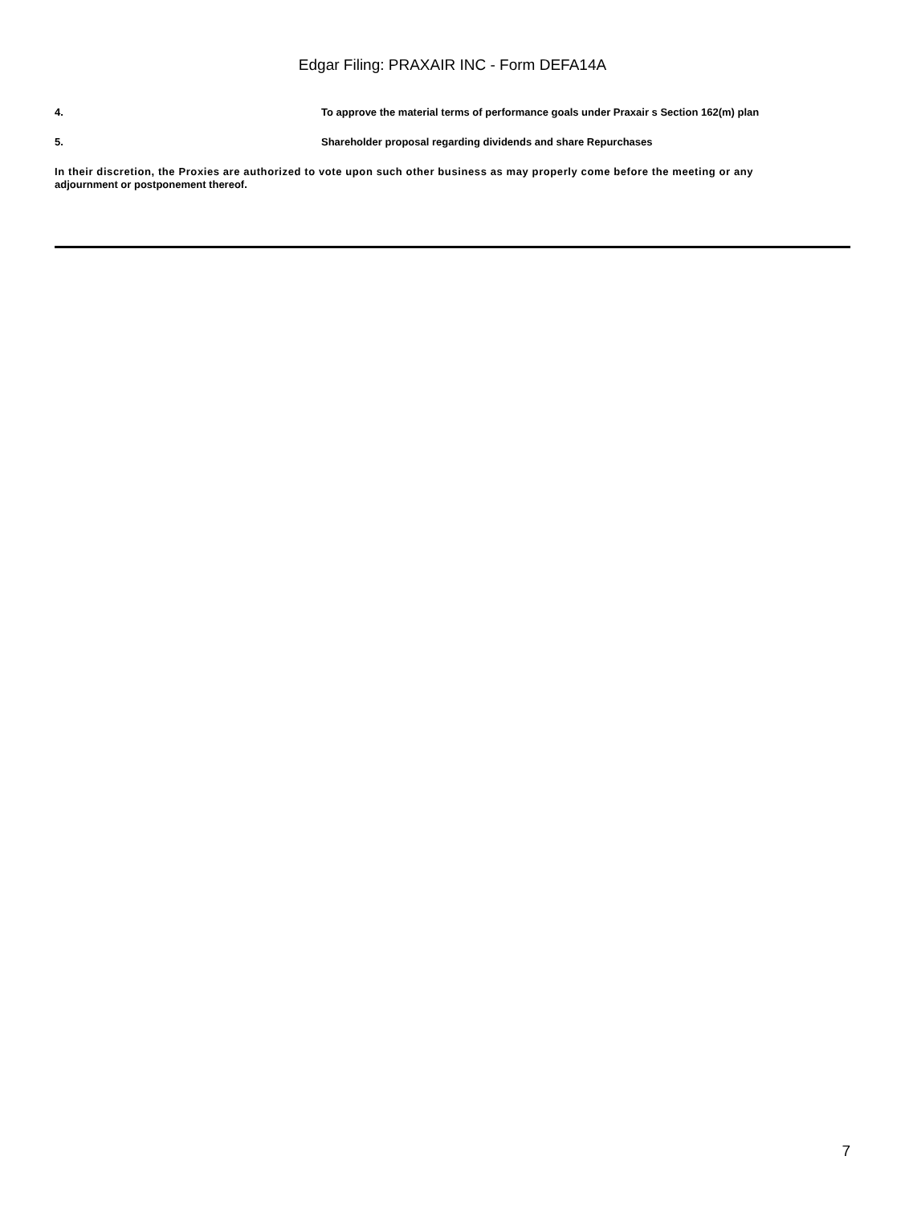Edgar Filing: PRAXAIR INC - Form DEFA14A
4. To approve the material terms of performance goals under Praxair s Section 162(m) plan
5. Shareholder proposal regarding dividends and share Repurchases
In their discretion, the Proxies are authorized to vote upon such other business as may properly come before the meeting or any
adjournment or postponement thereof.
7